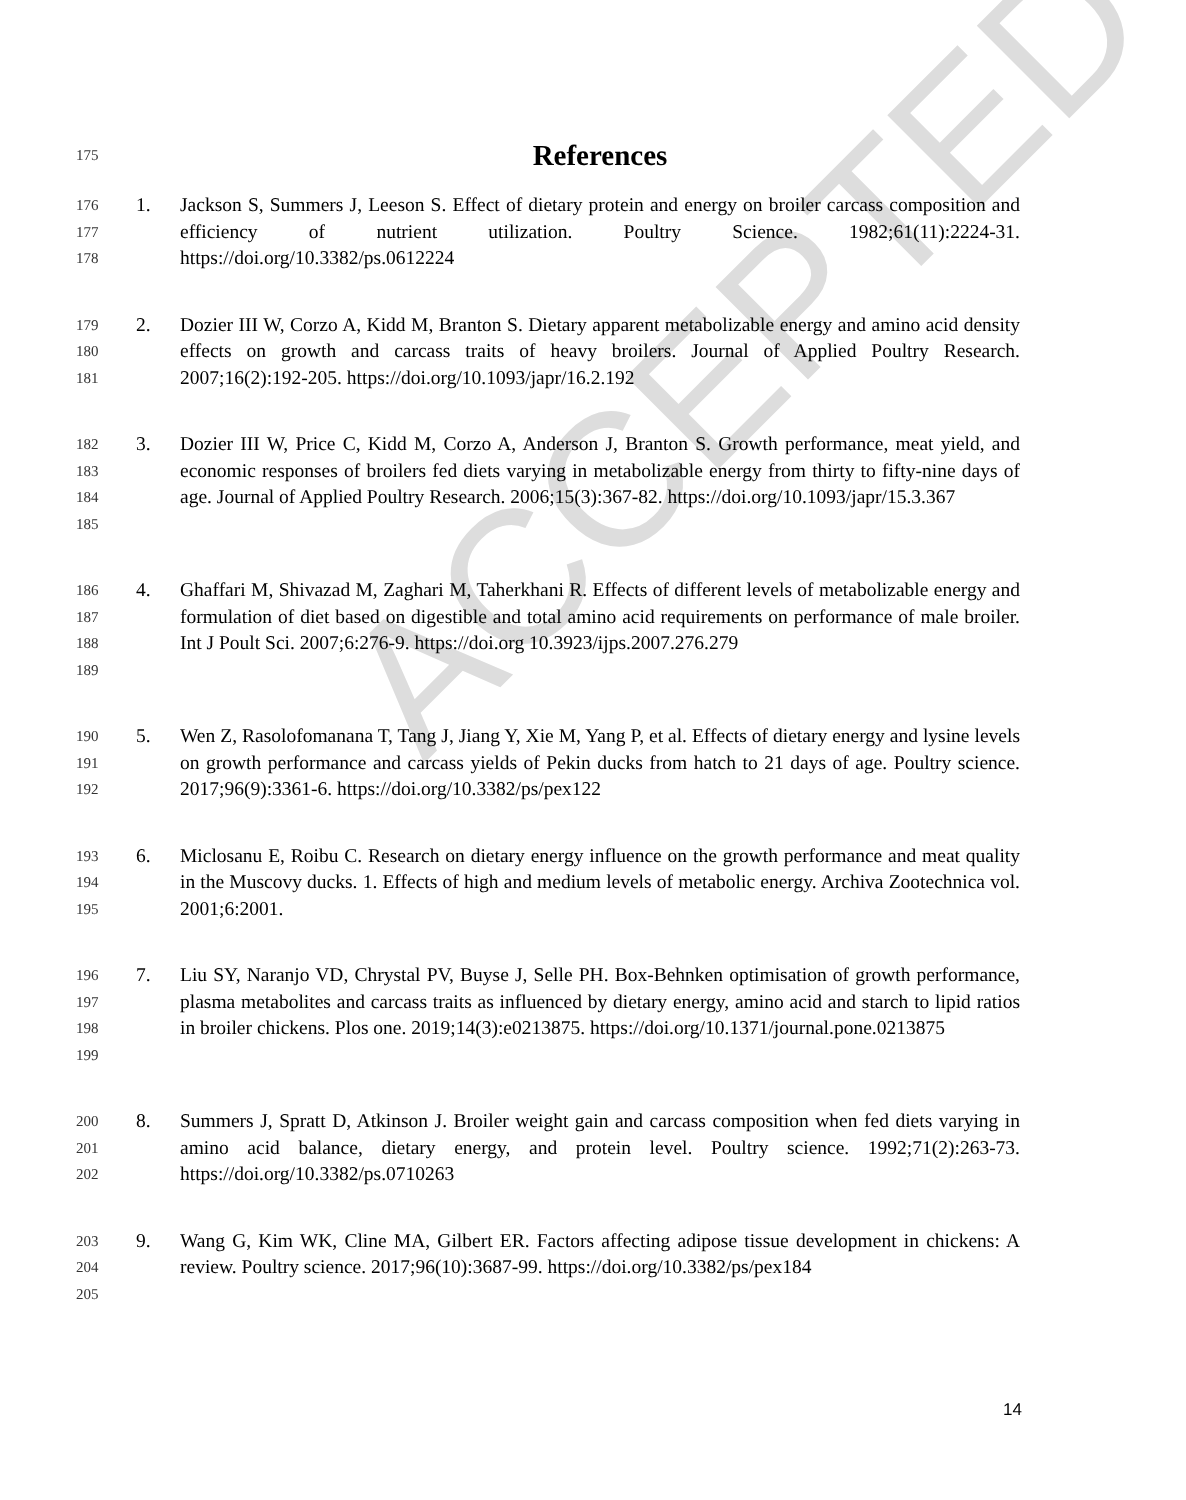ACCEPTED
175 References
176
177
178 1. Jackson S, Summers J, Leeson S. Effect of dietary protein and energy on broiler carcass composition and efficiency of nutrient utilization. Poultry Science. 1982;61(11):2224-31. https://doi.org/10.3382/ps.0612224
179
180
181 2. Dozier III W, Corzo A, Kidd M, Branton S. Dietary apparent metabolizable energy and amino acid density effects on growth and carcass traits of heavy broilers. Journal of Applied Poultry Research. 2007;16(2):192-205. https://doi.org/10.1093/japr/16.2.192
182
183
184
185 3. Dozier III W, Price C, Kidd M, Corzo A, Anderson J, Branton S. Growth performance, meat yield, and economic responses of broilers fed diets varying in metabolizable energy from thirty to fifty-nine days of age. Journal of Applied Poultry Research. 2006;15(3):367-82. https://doi.org/10.1093/japr/15.3.367
186
187
188
189 4. Ghaffari M, Shivazad M, Zaghari M, Taherkhani R. Effects of different levels of metabolizable energy and formulation of diet based on digestible and total amino acid requirements on performance of male broiler. Int J Poult Sci. 2007;6:276-9. https://doi.org 10.3923/ijps.2007.276.279
190
191
192 5. Wen Z, Rasolofomanana T, Tang J, Jiang Y, Xie M, Yang P, et al. Effects of dietary energy and lysine levels on growth performance and carcass yields of Pekin ducks from hatch to 21 days of age. Poultry science. 2017;96(9):3361-6. https://doi.org/10.3382/ps/pex122
193
194
195 6. Miclosanu E, Roibu C. Research on dietary energy influence on the growth performance and meat quality in the Muscovy ducks. 1. Effects of high and medium levels of metabolic energy. Archiva Zootechnica vol. 2001;6:2001.
196
197
198
199 7. Liu SY, Naranjo VD, Chrystal PV, Buyse J, Selle PH. Box-Behnken optimisation of growth performance, plasma metabolites and carcass traits as influenced by dietary energy, amino acid and starch to lipid ratios in broiler chickens. Plos one. 2019;14(3):e0213875. https://doi.org/10.1371/journal.pone.0213875
200
201
202 8. Summers J, Spratt D, Atkinson J. Broiler weight gain and carcass composition when fed diets varying in amino acid balance, dietary energy, and protein level. Poultry science. 1992;71(2):263-73. https://doi.org/10.3382/ps.0710263
203
204
205 9. Wang G, Kim WK, Cline MA, Gilbert ER. Factors affecting adipose tissue development in chickens: A review. Poultry science. 2017;96(10):3687-99. https://doi.org/10.3382/ps/pex184
14